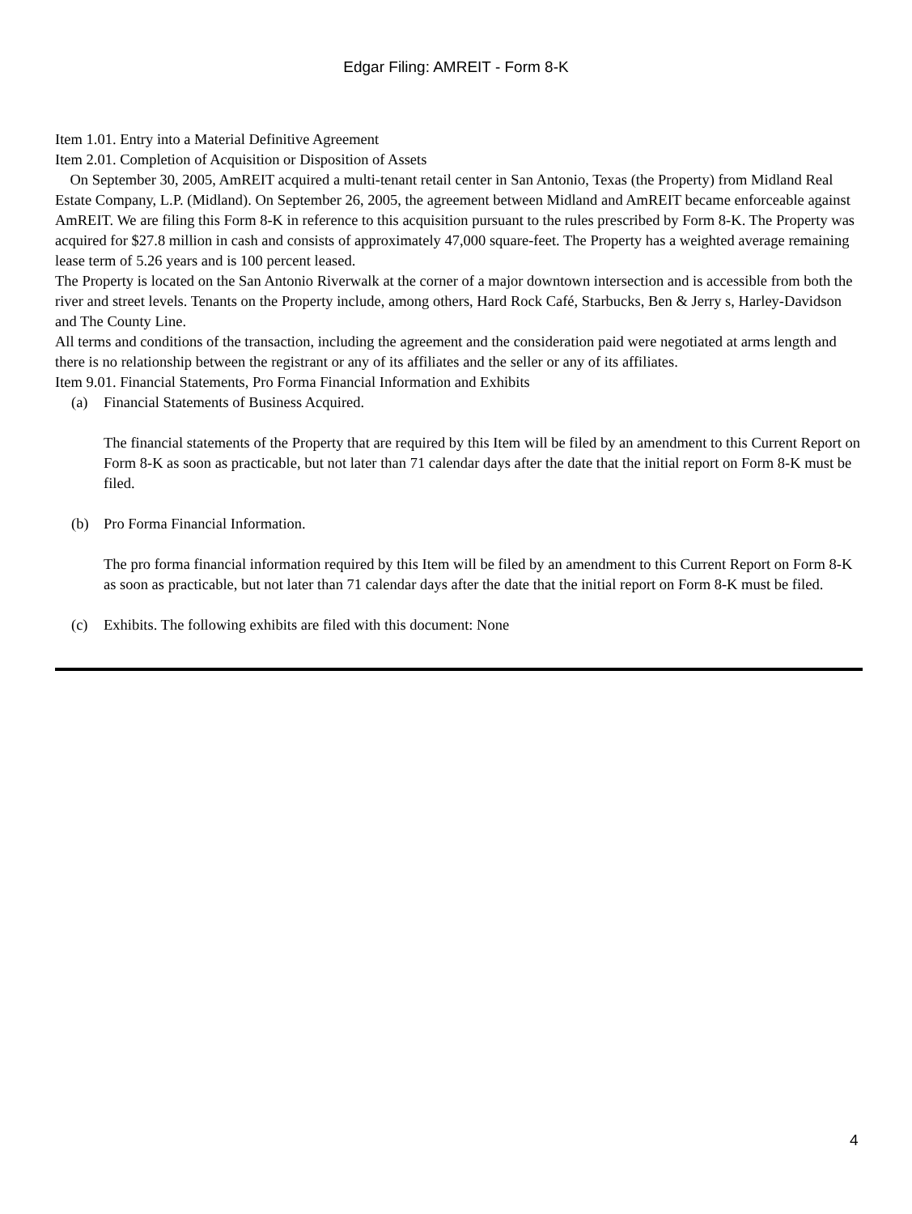Edgar Filing: AMREIT - Form 8-K
Item 1.01. Entry into a Material Definitive Agreement
Item 2.01. Completion of Acquisition or Disposition of Assets
On September 30, 2005, AmREIT acquired a multi-tenant retail center in San Antonio, Texas (the Property) from Midland Real Estate Company, L.P. (Midland). On September 26, 2005, the agreement between Midland and AmREIT became enforceable against AmREIT. We are filing this Form 8-K in reference to this acquisition pursuant to the rules prescribed by Form 8-K. The Property was acquired for $27.8 million in cash and consists of approximately 47,000 square-feet. The Property has a weighted average remaining lease term of 5.26 years and is 100 percent leased.
The Property is located on the San Antonio Riverwalk at the corner of a major downtown intersection and is accessible from both the river and street levels. Tenants on the Property include, among others, Hard Rock Café, Starbucks, Ben & Jerry s, Harley-Davidson and The County Line.
All terms and conditions of the transaction, including the agreement and the consideration paid were negotiated at arms length and there is no relationship between the registrant or any of its affiliates and the seller or any of its affiliates.
Item 9.01. Financial Statements, Pro Forma Financial Information and Exhibits
(a) Financial Statements of Business Acquired.
The financial statements of the Property that are required by this Item will be filed by an amendment to this Current Report on Form 8-K as soon as practicable, but not later than 71 calendar days after the date that the initial report on Form 8-K must be filed.
(b) Pro Forma Financial Information.
The pro forma financial information required by this Item will be filed by an amendment to this Current Report on Form 8-K as soon as practicable, but not later than 71 calendar days after the date that the initial report on Form 8-K must be filed.
(c) Exhibits. The following exhibits are filed with this document: None
4